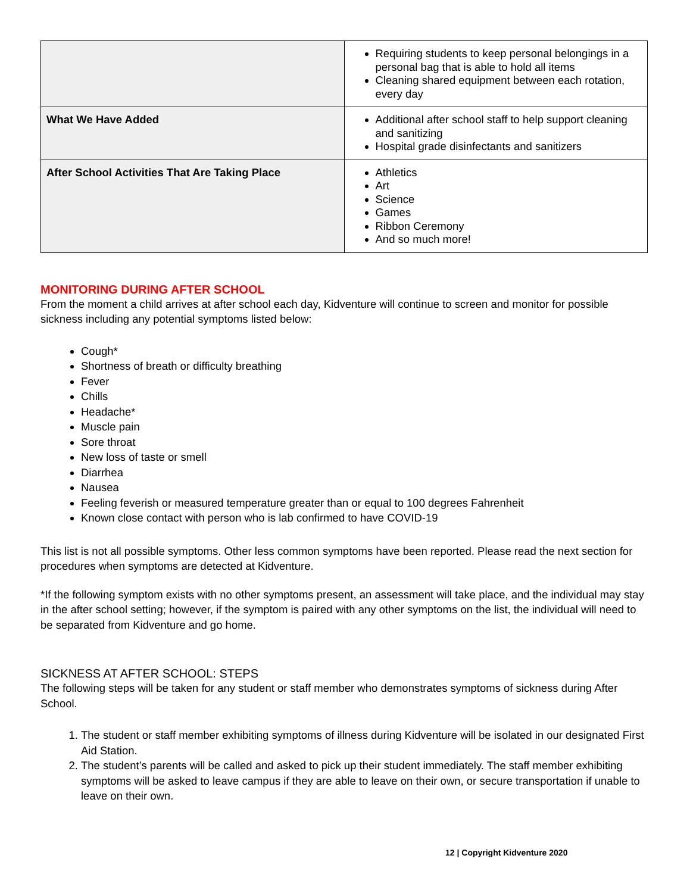| | Requiring students to keep personal belongings in a personal bag that is able to hold all items Cleaning shared equipment between each rotation, every day |
| What We Have Added | Additional after school staff to help support cleaning and sanitizing Hospital grade disinfectants and sanitizers |
| After School Activities That Are Taking Place | Athletics Art Science Games Ribbon Ceremony And so much more! |
MONITORING DURING AFTER SCHOOL
From the moment a child arrives at after school each day, Kidventure will continue to screen and monitor for possible sickness including any potential symptoms listed below:
Cough*
Shortness of breath or difficulty breathing
Fever
Chills
Headache*
Muscle pain
Sore throat
New loss of taste or smell
Diarrhea
Nausea
Feeling feverish or measured temperature greater than or equal to 100 degrees Fahrenheit
Known close contact with person who is lab confirmed to have COVID-19
This list is not all possible symptoms. Other less common symptoms have been reported. Please read the next section for procedures when symptoms are detected at Kidventure.
*If the following symptom exists with no other symptoms present, an assessment will take place, and the individual may stay in the after school setting; however, if the symptom is paired with any other symptoms on the list, the individual will need to be separated from Kidventure and go home.
SICKNESS AT AFTER SCHOOL: STEPS
The following steps will be taken for any student or staff member who demonstrates symptoms of sickness during After School.
1. The student or staff member exhibiting symptoms of illness during Kidventure will be isolated in our designated First Aid Station.
2. The student’s parents will be called and asked to pick up their student immediately. The staff member exhibiting symptoms will be asked to leave campus if they are able to leave on their own, or secure transportation if unable to leave on their own.
12 | Copyright Kidventure 2020